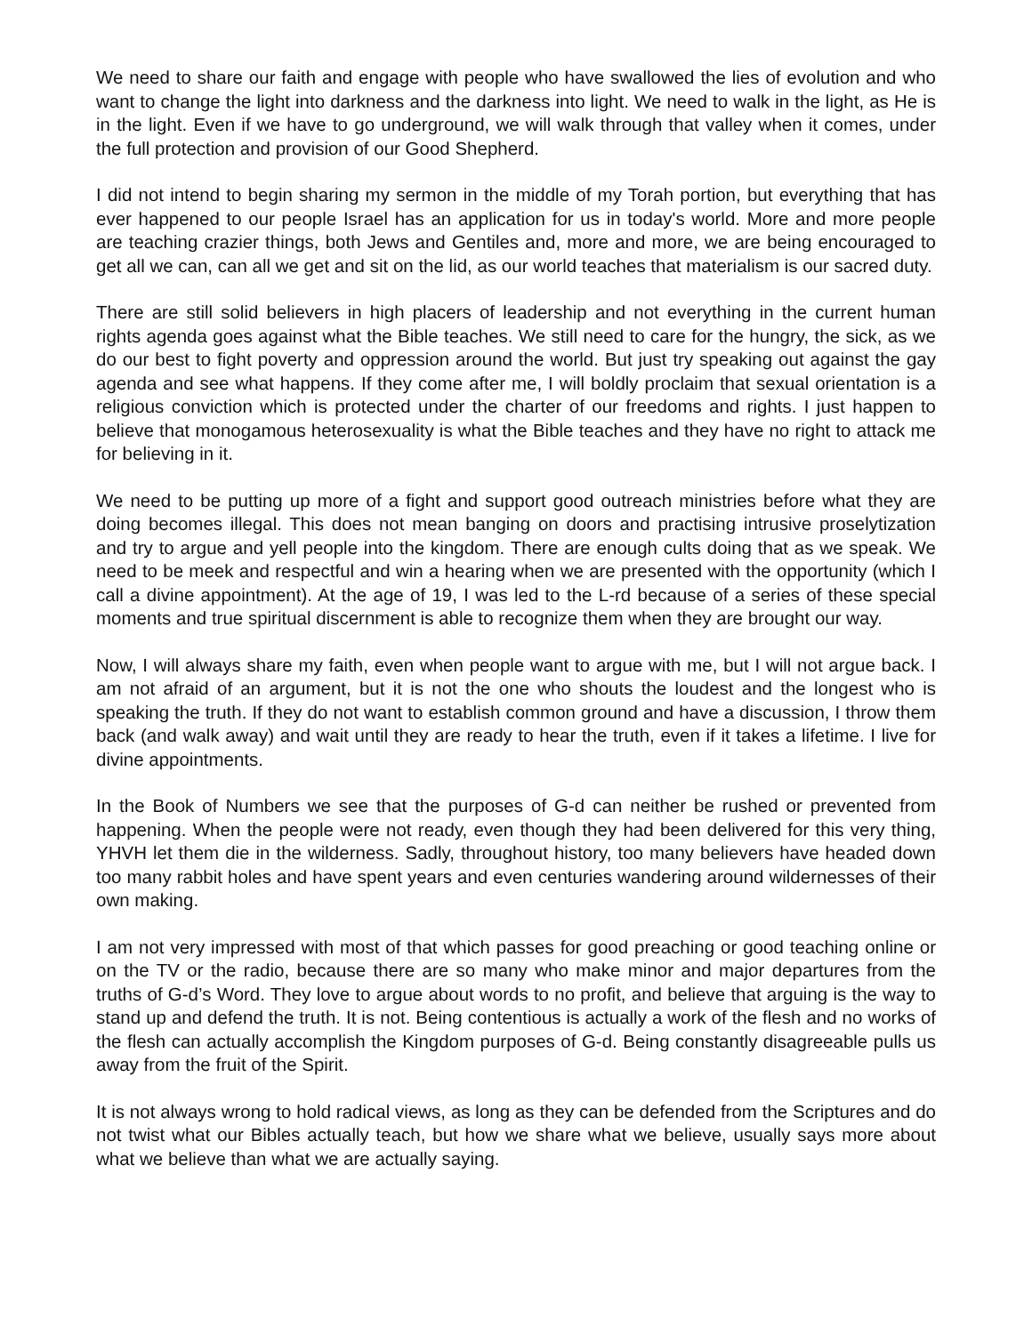We need to share our faith and engage with people who have swallowed the lies of evolution and who want to change the light into darkness and the darkness into light. We need to walk in the light, as He is in the light. Even if we have to go underground, we will walk through that valley when it comes, under the full protection and provision of our Good Shepherd.
I did not intend to begin sharing my sermon in the middle of my Torah portion, but everything that has ever happened to our people Israel has an application for us in today's world. More and more people are teaching crazier things, both Jews and Gentiles and, more and more, we are being encouraged to get all we can, can all we get and sit on the lid, as our world teaches that materialism is our sacred duty.
There are still solid believers in high placers of leadership and not everything in the current human rights agenda goes against what the Bible teaches. We still need to care for the hungry, the sick, as we do our best to fight poverty and oppression around the world. But just try speaking out against the gay agenda and see what happens. If they come after me, I will boldly proclaim that sexual orientation is a religious conviction which is protected under the charter of our freedoms and rights. I just happen to believe that monogamous heterosexuality is what the Bible teaches and they have no right to attack me for believing in it.
We need to be putting up more of a fight and support good outreach ministries before what they are doing becomes illegal. This does not mean banging on doors and practising intrusive proselytization and try to argue and yell people into the kingdom. There are enough cults doing that as we speak. We need to be meek and respectful and win a hearing when we are presented with the opportunity (which I call a divine appointment). At the age of 19, I was led to the L-rd because of a series of these special moments and true spiritual discernment is able to recognize them when they are brought our way.
Now, I will always share my faith, even when people want to argue with me, but I will not argue back. I am not afraid of an argument, but it is not the one who shouts the loudest and the longest who is speaking the truth. If they do not want to establish common ground and have a discussion, I throw them back (and walk away) and wait until they are ready to hear the truth, even if it takes a lifetime. I live for divine appointments.
In the Book of Numbers we see that the purposes of G-d can neither be rushed or prevented from happening. When the people were not ready, even though they had been delivered for this very thing, YHVH let them die in the wilderness. Sadly, throughout history, too many believers have headed down too many rabbit holes and have spent years and even centuries wandering around wildernesses of their own making.
I am not very impressed with most of that which passes for good preaching or good teaching online or on the TV or the radio, because there are so many who make minor and major departures from the truths of G-d’s Word. They love to argue about words to no profit, and believe that arguing is the way to stand up and defend the truth. It is not. Being contentious is actually a work of the flesh and no works of the flesh can actually accomplish the Kingdom purposes of G-d. Being constantly disagreeable pulls us away from the fruit of the Spirit.
It is not always wrong to hold radical views, as long as they can be defended from the Scriptures and do not twist what our Bibles actually teach, but how we share what we believe, usually says more about what we believe than what we are actually saying.